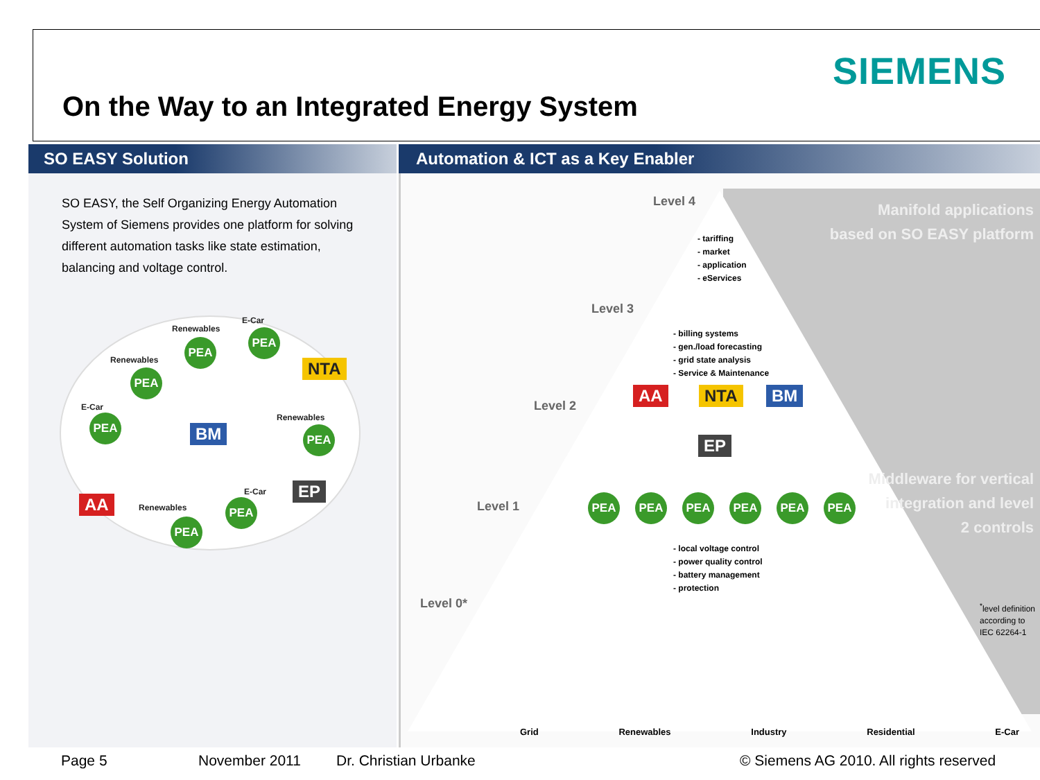SIEMENS
On the Way to an Integrated Energy System
SO EASY Solution Automation & ICT as a Key Enabler
SO EASY, the Self Organizing Energy Automation System of Siemens provides one platform for solving different automation tasks like state estimation, balancing and voltage control.
Renewables
E-Car
PEA
PEA
NTA
Renewables
PEA
E-Car
PEA
BM
Renewables
PEA
AA
EP
E-Car
PEA
Renewables
PEA
Manifold applications
based on SO EASY platform
Middleware for vertical
integration and level
2 controls
Level 4
- tariffing
- market
- application
- eServices
Level 3
- billing systems
- gen./load forecasting
- grid state analysis
- Service & Maintenance
Level 2
AA NTA BM
EP
Level 1 PEA PEA PEA PEA PEA PEA
- local voltage control
- power quality control
- battery management
- protection
Level 0*
<sup>*</sup> level definition
according to
IEC 62264-1
Grid Renewables Industry Residential E-Car
Page 5 November 2011 Dr. Christian Urbanke
© Siemens AG 2010. All rights reserved